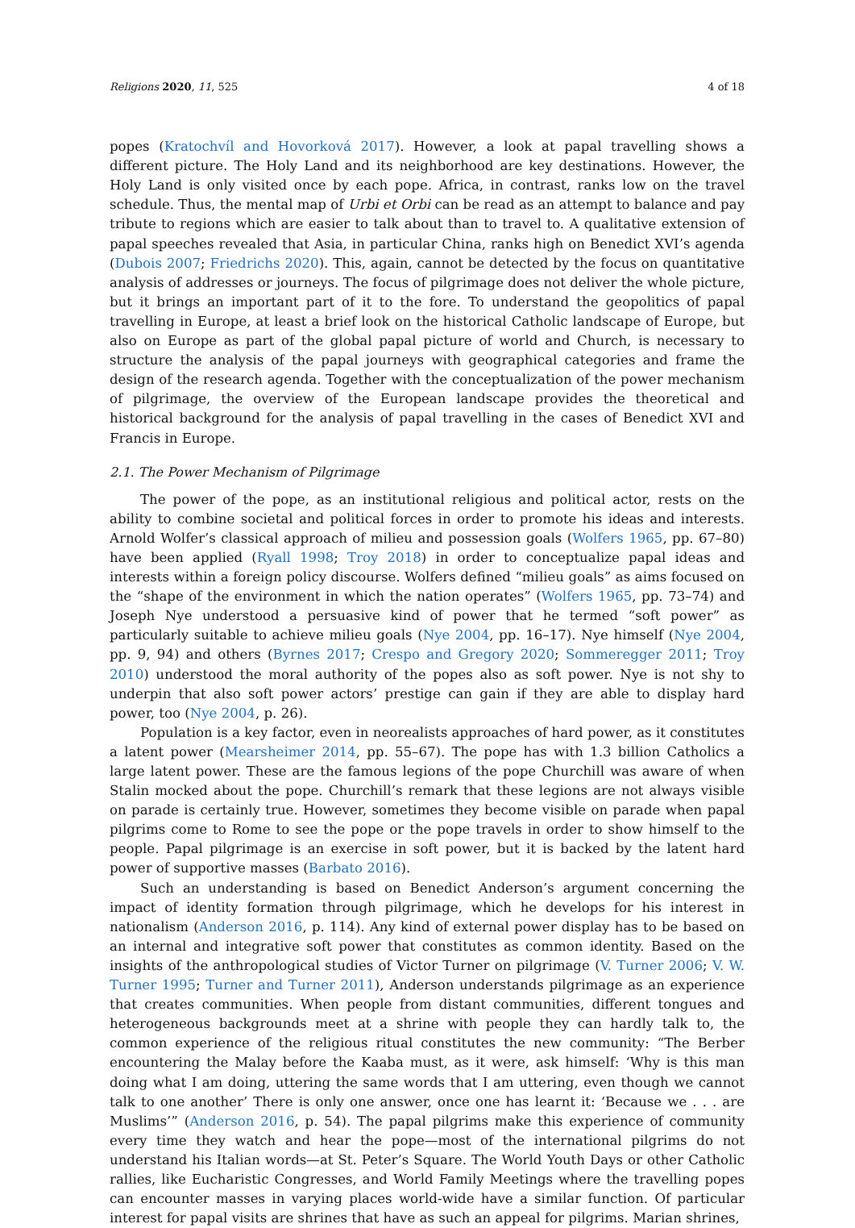Religions 2020, 11, 525 4 of 18
popes (Kratochvíl and Hovorková 2017). However, a look at papal travelling shows a different picture. The Holy Land and its neighborhood are key destinations. However, the Holy Land is only visited once by each pope. Africa, in contrast, ranks low on the travel schedule. Thus, the mental map of Urbi et Orbi can be read as an attempt to balance and pay tribute to regions which are easier to talk about than to travel to. A qualitative extension of papal speeches revealed that Asia, in particular China, ranks high on Benedict XVI’s agenda (Dubois 2007; Friedrichs 2020). This, again, cannot be detected by the focus on quantitative analysis of addresses or journeys. The focus of pilgrimage does not deliver the whole picture, but it brings an important part of it to the fore. To understand the geopolitics of papal travelling in Europe, at least a brief look on the historical Catholic landscape of Europe, but also on Europe as part of the global papal picture of world and Church, is necessary to structure the analysis of the papal journeys with geographical categories and frame the design of the research agenda. Together with the conceptualization of the power mechanism of pilgrimage, the overview of the European landscape provides the theoretical and historical background for the analysis of papal travelling in the cases of Benedict XVI and Francis in Europe.
2.1. The Power Mechanism of Pilgrimage
The power of the pope, as an institutional religious and political actor, rests on the ability to combine societal and political forces in order to promote his ideas and interests. Arnold Wolfer’s classical approach of milieu and possession goals (Wolfers 1965, pp. 67–80) have been applied (Ryall 1998; Troy 2018) in order to conceptualize papal ideas and interests within a foreign policy discourse. Wolfers defined “milieu goals” as aims focused on the “shape of the environment in which the nation operates” (Wolfers 1965, pp. 73–74) and Joseph Nye understood a persuasive kind of power that he termed “soft power” as particularly suitable to achieve milieu goals (Nye 2004, pp. 16–17). Nye himself (Nye 2004, pp. 9, 94) and others (Byrnes 2017; Crespo and Gregory 2020; Sommeregger 2011; Troy 2010) understood the moral authority of the popes also as soft power. Nye is not shy to underpin that also soft power actors’ prestige can gain if they are able to display hard power, too (Nye 2004, p. 26).
Population is a key factor, even in neorealists approaches of hard power, as it constitutes a latent power (Mearsheimer 2014, pp. 55–67). The pope has with 1.3 billion Catholics a large latent power. These are the famous legions of the pope Churchill was aware of when Stalin mocked about the pope. Churchill’s remark that these legions are not always visible on parade is certainly true. However, sometimes they become visible on parade when papal pilgrims come to Rome to see the pope or the pope travels in order to show himself to the people. Papal pilgrimage is an exercise in soft power, but it is backed by the latent hard power of supportive masses (Barbato 2016).
Such an understanding is based on Benedict Anderson’s argument concerning the impact of identity formation through pilgrimage, which he develops for his interest in nationalism (Anderson 2016, p. 114). Any kind of external power display has to be based on an internal and integrative soft power that constitutes as common identity. Based on the insights of the anthropological studies of Victor Turner on pilgrimage (V. Turner 2006; V. W. Turner 1995; Turner and Turner 2011), Anderson understands pilgrimage as an experience that creates communities. When people from distant communities, different tongues and heterogeneous backgrounds meet at a shrine with people they can hardly talk to, the common experience of the religious ritual constitutes the new community: “The Berber encountering the Malay before the Kaaba must, as it were, ask himself: ‘Why is this man doing what I am doing, uttering the same words that I am uttering, even though we cannot talk to one another’ There is only one answer, once one has learnt it: ‘Because we . . . are Muslims’” (Anderson 2016, p. 54). The papal pilgrims make this experience of community every time they watch and hear the pope—most of the international pilgrims do not understand his Italian words—at St. Peter’s Square. The World Youth Days or other Catholic rallies, like Eucharistic Congresses, and World Family Meetings where the travelling popes can encounter masses in varying places world-wide have a similar function. Of particular interest for papal visits are shrines that have as such an appeal for pilgrims. Marian shrines,